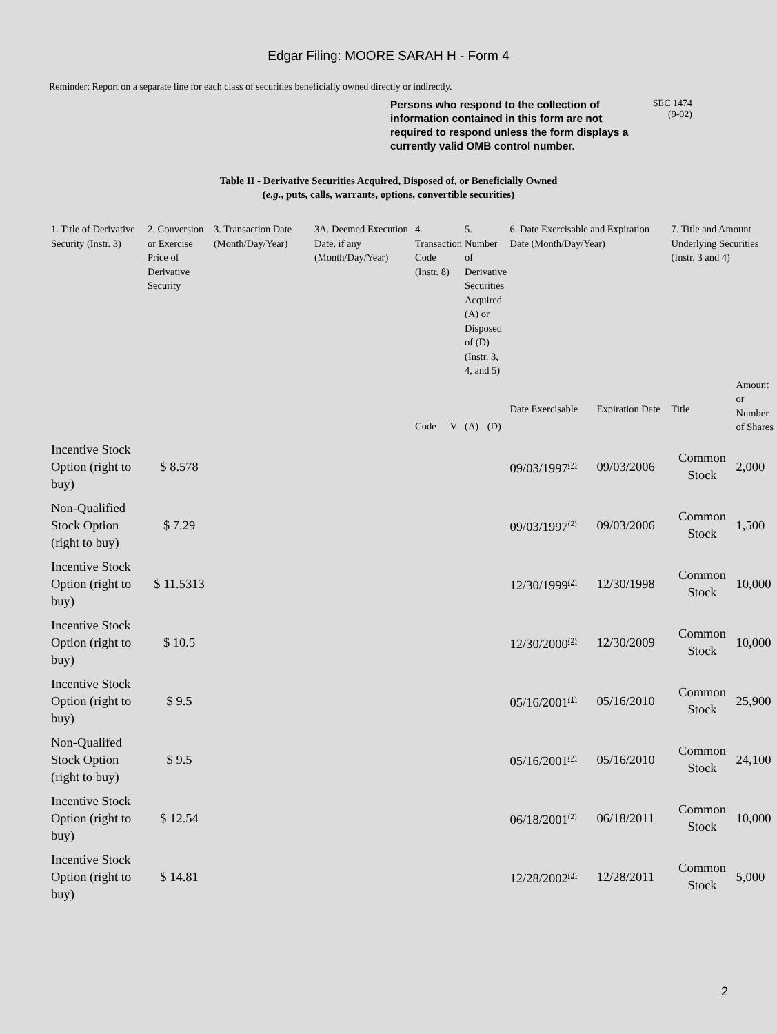Edgar Filing: MOORE SARAH H - Form 4
Reminder: Report on a separate line for each class of securities beneficially owned directly or indirectly.
Persons who respond to the collection of information contained in this form are not required to respond unless the form displays a currently valid OMB control number.
SEC 1474
(9-02)
Table II - Derivative Securities Acquired, Disposed of, or Beneficially Owned
(e.g., puts, calls, warrants, options, convertible securities)
| 1. Title of Derivative Security (Instr. 3) | 2. Conversion or Exercise Price of Derivative Security | 3. Transaction Date (Month/Day/Year) | 3A. Deemed Execution Date, if any (Month/Day/Year) | 4. Transaction Code (Instr. 8) | | 5. Number of Derivative Securities Acquired (A) or Disposed of (D) (Instr. 3, 4, and 5) | | 6. Date Exercisable and Expiration Date (Month/Day/Year) | | 7. Title and Amount Underlying Securities (Instr. 3 and 4) | |
| --- | --- | --- | --- | --- | --- | --- | --- | --- | --- | --- | --- |
| | | | | Code | V | (A) | (D) | Date Exercisable | Expiration Date | Title | Amount or Number of Shares |
| Incentive Stock Option (right to buy) | $ 8.578 | | | | | | | 09/03/1997<sup>(2)</sup> | 09/03/2006 | Common Stock | 2,000 |
| Non-Qualified Stock Option (right to buy) | $ 7.29 | | | | | | | 09/03/1997<sup>(2)</sup> | 09/03/2006 | Common Stock | 1,500 |
| Incentive Stock Option (right to buy) | $ 11.5313 | | | | | | | 12/30/1999<sup>(2)</sup> | 12/30/1998 | Common Stock | 10,000 |
| Incentive Stock Option (right to buy) | $ 10.5 | | | | | | | 12/30/2000<sup>(2)</sup> | 12/30/2009 | Common Stock | 10,000 |
| Incentive Stock Option (right to buy) | $ 9.5 | | | | | | | 05/16/2001<sup>(1)</sup> | 05/16/2010 | Common Stock | 25,900 |
| Non-Qualifed Stock Option (right to buy) | $ 9.5 | | | | | | | 05/16/2001<sup>(2)</sup> | 05/16/2010 | Common Stock | 24,100 |
| Incentive Stock Option (right to buy) | $ 12.54 | | | | | | | 06/18/2001<sup>(2)</sup> | 06/18/2011 | Common Stock | 10,000 |
| Incentive Stock Option (right to buy) | $ 14.81 | | | | | | | 12/28/2002<sup>(3)</sup> | 12/28/2011 | Common Stock | 5,000 |
2